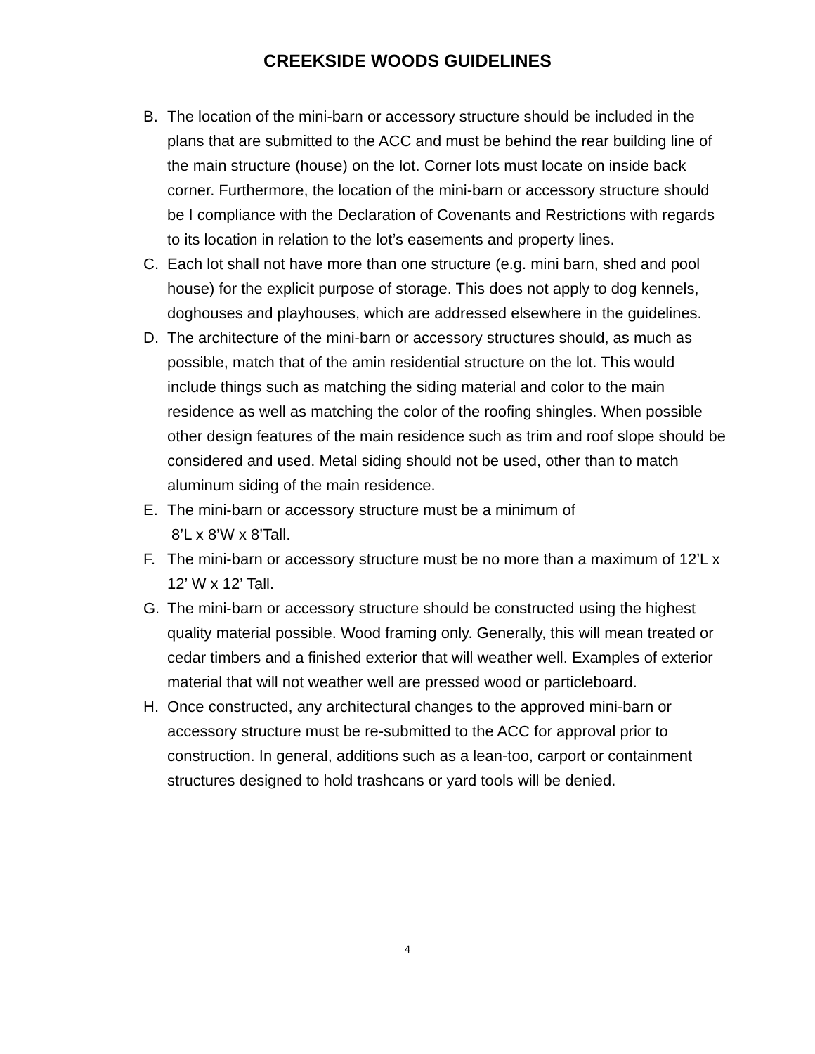CREEKSIDE WOODS GUIDELINES
B. The location of the mini-barn or accessory structure should be included in the plans that are submitted to the ACC and must be behind the rear building line of the main structure (house) on the lot. Corner lots must locate on inside back corner. Furthermore, the location of the mini-barn or accessory structure should be I compliance with the Declaration of Covenants and Restrictions with regards to its location in relation to the lot’s easements and property lines.
C. Each lot shall not have more than one structure (e.g. mini barn, shed and pool house) for the explicit purpose of storage. This does not apply to dog kennels, doghouses and playhouses, which are addressed elsewhere in the guidelines.
D. The architecture of the mini-barn or accessory structures should, as much as possible, match that of the amin residential structure on the lot. This would include things such as matching the siding material and color to the main residence as well as matching the color of the roofing shingles. When possible other design features of the main residence such as trim and roof slope should be considered and used. Metal siding should not be used, other than to match aluminum siding of the main residence.
E. The mini-barn or accessory structure must be a minimum of
8’L x 8’W x 8’Tall.
F. The mini-barn or accessory structure must be no more than a maximum of 12’L x 12’ W x 12’ Tall.
G. The mini-barn or accessory structure should be constructed using the highest quality material possible. Wood framing only. Generally, this will mean treated or cedar timbers and a finished exterior that will weather well. Examples of exterior material that will not weather well are pressed wood or particleboard.
H. Once constructed, any architectural changes to the approved mini-barn or accessory structure must be re-submitted to the ACC for approval prior to construction. In general, additions such as a lean-too, carport or containment structures designed to hold trashcans or yard tools will be denied.
4